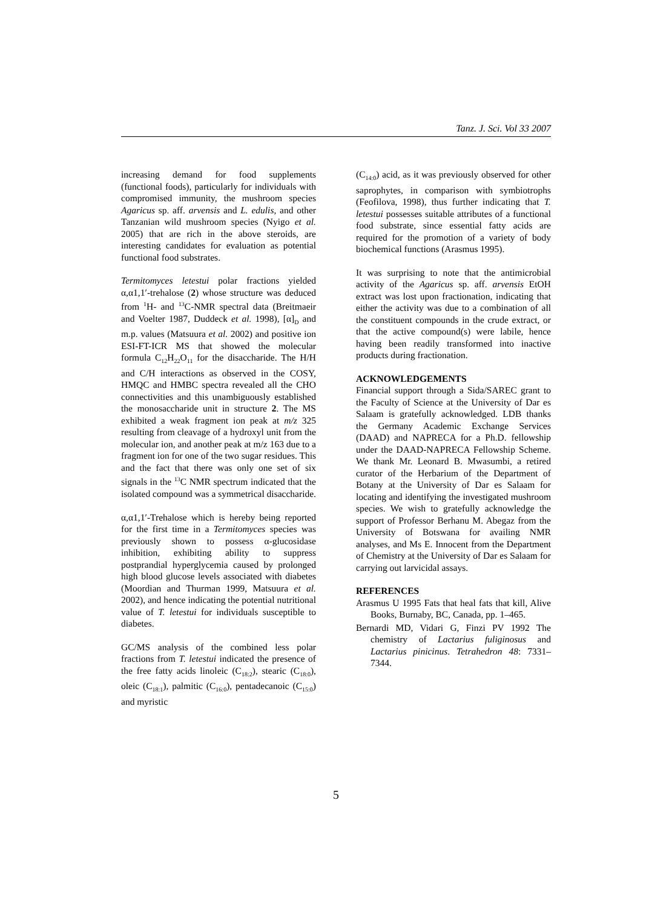Tanz. J. Sci. Vol 33 2007
increasing demand for food supplements (functional foods), particularly for individuals with compromised immunity, the mushroom species Agaricus sp. aff. arvensis and L. edulis, and other Tanzanian wild mushroom species (Nyigo et al. 2005) that are rich in the above steroids, are interesting candidates for evaluation as potential functional food substrates.
Termitomyces letestui polar fractions yielded α,α1,1′-trehalose (2) whose structure was deduced from <sup>1</sup>H- and <sup>13</sup>C-NMR spectral data (Breitmaeir and Voelter 1987, Duddeck et al. 1998), [α]<sub>D</sub> and m.p. values (Matsuura et al. 2002) and positive ion ESI-FT-ICR MS that showed the molecular formula C<sub>12</sub>H<sub>22</sub>O<sub>11</sub> for the disaccharide. The H/H and C/H interactions as observed in the COSY, HMQC and HMBC spectra revealed all the CHO connectivities and this unambiguously established the monosaccharide unit in structure 2. The MS exhibited a weak fragment ion peak at m/z 325 resulting from cleavage of a hydroxyl unit from the molecular ion, and another peak at m/z 163 due to a fragment ion for one of the two sugar residues. This and the fact that there was only one set of six signals in the <sup>13</sup>C NMR spectrum indicated that the isolated compound was a symmetrical disaccharide.
α,α1,1′-Trehalose which is hereby being reported for the first time in a Termitomyces species was previously shown to possess α-glucosidase inhibition, exhibiting ability to suppress postprandial hyperglycemia caused by prolonged high blood glucose levels associated with diabetes (Moordian and Thurman 1999, Matsuura et al. 2002), and hence indicating the potential nutritional value of T. letestui for individuals susceptible to diabetes.
GC/MS analysis of the combined less polar fractions from T. letestui indicated the presence of the free fatty acids linoleic (C<sub>18:2</sub>), stearic (C<sub>18:0</sub>), oleic (C<sub>18:1</sub>), palmitic (C<sub>16:0</sub>), pentadecanoic (C<sub>15:0</sub>) and myristic
(C<sub>14:0</sub>) acid, as it was previously observed for other saprophytes, in comparison with symbiotrophs (Feofilova, 1998), thus further indicating that T. letestui possesses suitable attributes of a functional food substrate, since essential fatty acids are required for the promotion of a variety of body biochemical functions (Arasmus 1995).
It was surprising to note that the antimicrobial activity of the Agaricus sp. aff. arvensis EtOH extract was lost upon fractionation, indicating that either the activity was due to a combination of all the constituent compounds in the crude extract, or that the active compound(s) were labile, hence having been readily transformed into inactive products during fractionation.
ACKNOWLEDGEMENTS
Financial support through a Sida/SAREC grant to the Faculty of Science at the University of Dar es Salaam is gratefully acknowledged. LDB thanks the Germany Academic Exchange Services (DAAD) and NAPRECA for a Ph.D. fellowship under the DAAD-NAPRECA Fellowship Scheme. We thank Mr. Leonard B. Mwasumbi, a retired curator of the Herbarium of the Department of Botany at the University of Dar es Salaam for locating and identifying the investigated mushroom species. We wish to gratefully acknowledge the support of Professor Berhanu M. Abegaz from the University of Botswana for availing NMR analyses, and Ms E. Innocent from the Department of Chemistry at the University of Dar es Salaam for carrying out larvicidal assays.
REFERENCES
Arasmus U 1995 Fats that heal fats that kill, Alive Books, Burnaby, BC, Canada, pp. 1–465.
Bernardi MD, Vidari G, Finzi PV 1992 The chemistry of Lactarius fuliginosus and Lactarius pinicinus. Tetrahedron 48: 7331–7344.
5